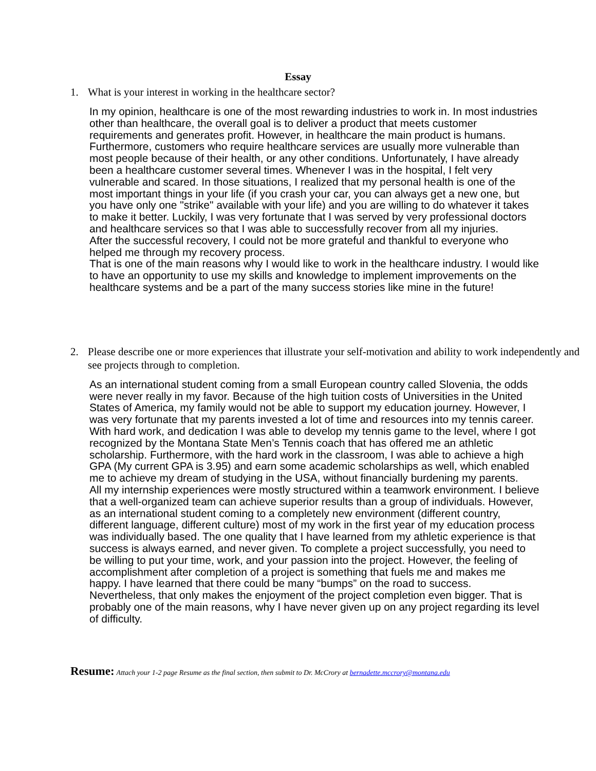Essay
1. What is your interest in working in the healthcare sector?
In my opinion, healthcare is one of the most rewarding industries to work in. In most industries other than healthcare, the overall goal is to deliver a product that meets customer requirements and generates profit. However, in healthcare the main product is humans. Furthermore, customers who require healthcare services are usually more vulnerable than most people because of their health, or any other conditions. Unfortunately, I have already been a healthcare customer several times. Whenever I was in the hospital, I felt very vulnerable and scared. In those situations, I realized that my personal health is one of the most important things in your life (if you crash your car, you can always get a new one, but you have only one "strike" available with your life) and you are willing to do whatever it takes to make it better. Luckily, I was very fortunate that I was served by very professional doctors and healthcare services so that I was able to successfully recover from all my injuries.
After the successful recovery, I could not be more grateful and thankful to everyone who helped me through my recovery process.
That is one of the main reasons why I would like to work in the healthcare industry. I would like to have an opportunity to use my skills and knowledge to implement improvements on the healthcare systems and be a part of the many success stories like mine in the future!
2. Please describe one or more experiences that illustrate your self-motivation and ability to work independently and see projects through to completion.
As an international student coming from a small European country called Slovenia, the odds were never really in my favor. Because of the high tuition costs of Universities in the United States of America, my family would not be able to support my education journey. However, I was very fortunate that my parents invested a lot of time and resources into my tennis career. With hard work, and dedication I was able to develop my tennis game to the level, where I got recognized by the Montana State Men’s Tennis coach that has offered me an athletic scholarship. Furthermore, with the hard work in the classroom, I was able to achieve a high GPA (My current GPA is 3.95) and earn some academic scholarships as well, which enabled me to achieve my dream of studying in the USA, without financially burdening my parents.
All my internship experiences were mostly structured within a teamwork environment. I believe that a well-organized team can achieve superior results than a group of individuals. However, as an international student coming to a completely new environment (different country, different language, different culture) most of my work in the first year of my education process was individually based. The one quality that I have learned from my athletic experience is that success is always earned, and never given. To complete a project successfully, you need to be willing to put your time, work, and your passion into the project. However, the feeling of accomplishment after completion of a project is something that fuels me and makes me happy. I have learned that there could be many “bumps” on the road to success. Nevertheless, that only makes the enjoyment of the project completion even bigger. That is probably one of the main reasons, why I have never given up on any project regarding its level of difficulty.
Resume: Attach your 1-2 page Resume as the final section, then submit to Dr. McCrory at bernadette.mccrory@montana.edu